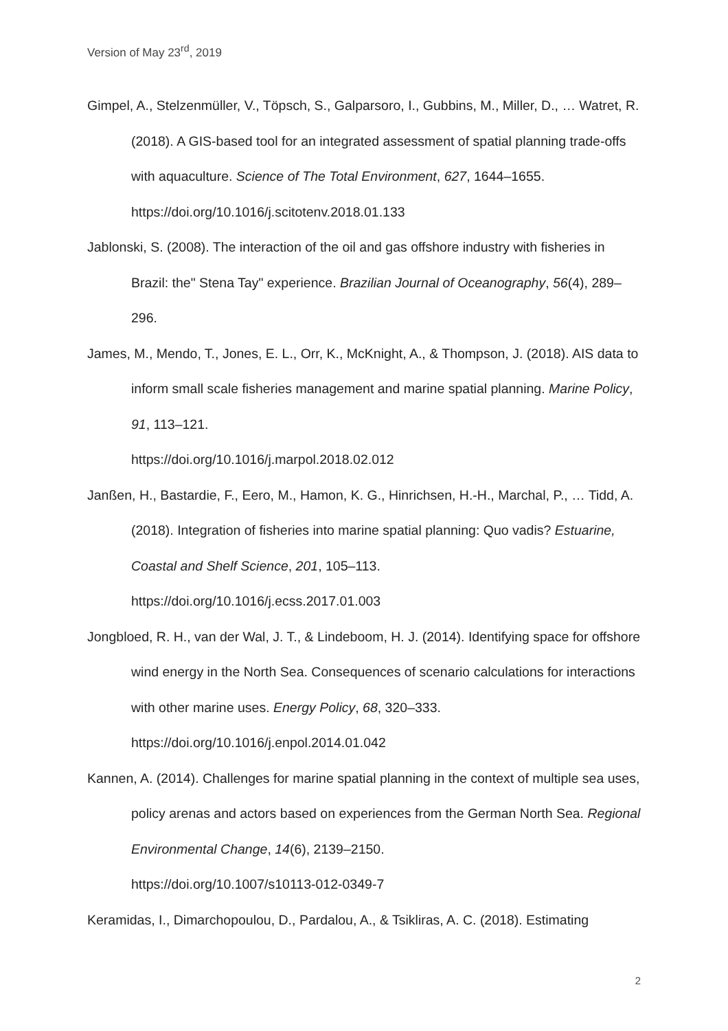Version of May 23<sup>rd</sup>, 2019
Gimpel, A., Stelzenmüller, V., Töpsch, S., Galparsoro, I., Gubbins, M., Miller, D., … Watret, R. (2018). A GIS-based tool for an integrated assessment of spatial planning trade-offs with aquaculture. Science of The Total Environment, 627, 1644–1655. https://doi.org/10.1016/j.scitotenv.2018.01.133
Jablonski, S. (2008). The interaction of the oil and gas offshore industry with fisheries in Brazil: the" Stena Tay" experience. Brazilian Journal of Oceanography, 56(4), 289–296.
James, M., Mendo, T., Jones, E. L., Orr, K., McKnight, A., & Thompson, J. (2018). AIS data to inform small scale fisheries management and marine spatial planning. Marine Policy, 91, 113–121.
https://doi.org/10.1016/j.marpol.2018.02.012
Janßen, H., Bastardie, F., Eero, M., Hamon, K. G., Hinrichsen, H.-H., Marchal, P., … Tidd, A. (2018). Integration of fisheries into marine spatial planning: Quo vadis? Estuarine, Coastal and Shelf Science, 201, 105–113.
https://doi.org/10.1016/j.ecss.2017.01.003
Jongbloed, R. H., van der Wal, J. T., & Lindeboom, H. J. (2014). Identifying space for offshore wind energy in the North Sea. Consequences of scenario calculations for interactions with other marine uses. Energy Policy, 68, 320–333.
https://doi.org/10.1016/j.enpol.2014.01.042
Kannen, A. (2014). Challenges for marine spatial planning in the context of multiple sea uses, policy arenas and actors based on experiences from the German North Sea. Regional Environmental Change, 14(6), 2139–2150.
https://doi.org/10.1007/s10113-012-0349-7
Keramidas, I., Dimarchopoulou, D., Pardalou, A., & Tsikliras, A. C. (2018). Estimating
2